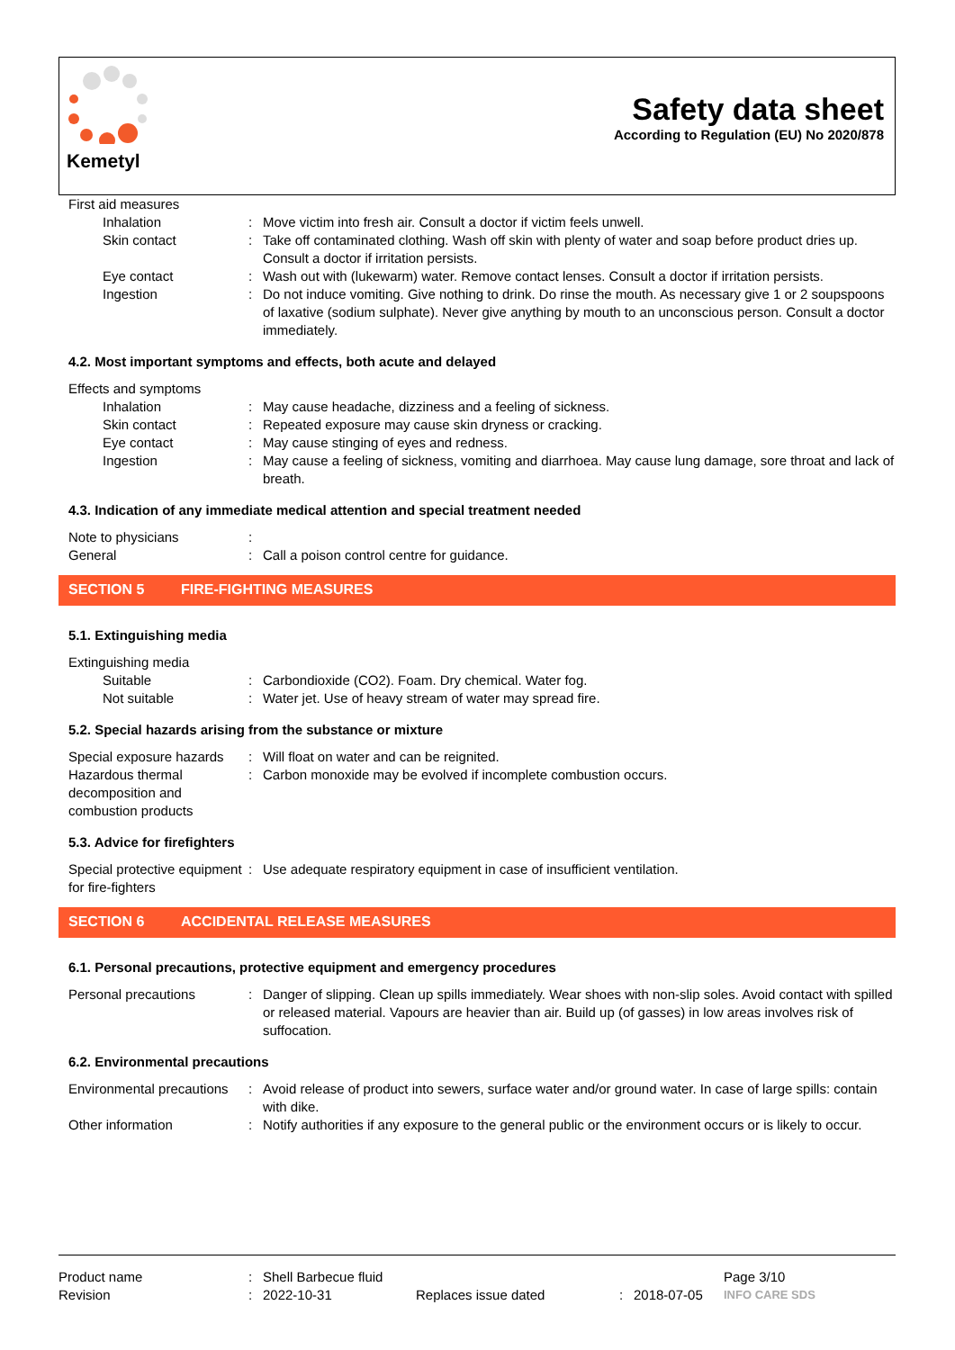Kemetyl
Safety data sheet
According to Regulation (EU) No 2020/878
| First aid measures | | |
| Inhalation | : | Move victim into fresh air. Consult a doctor if victim feels unwell. |
| Skin contact | : | Take off contaminated clothing. Wash off skin with plenty of water and soap before product dries up. Consult a doctor if irritation persists. |
| Eye contact | : | Wash out with (lukewarm) water. Remove contact lenses. Consult a doctor if irritation persists. |
| Ingestion | : | Do not induce vomiting. Give nothing to drink. Do rinse the mouth. As necessary give 1 or 2 soupspoons of laxative (sodium sulphate). Never give anything by mouth to an unconscious person. Consult a doctor immediately. |
4.2. Most important symptoms and effects, both acute and delayed
| Effects and symptoms | | |
| Inhalation | : | May cause headache, dizziness and a feeling of sickness. |
| Skin contact | : | Repeated exposure may cause skin dryness or cracking. |
| Eye contact | : | May cause stinging of eyes and redness. |
| Ingestion | : | May cause a feeling of sickness, vomiting and diarrhoea. May cause lung damage, sore throat and lack of breath. |
4.3. Indication of any immediate medical attention and special treatment needed
| Note to physicians | : | |
| General | : | Call a poison control centre for guidance. |
SECTION 5 FIRE-FIGHTING MEASURES
5.1. Extinguishing media
| Extinguishing media | | |
| Suitable | : | Carbondioxide (CO2). Foam. Dry chemical. Water fog. |
| Not suitable | : | Water jet. Use of heavy stream of water may spread fire. |
5.2. Special hazards arising from the substance or mixture
| Special exposure hazards | : | Will float on water and can be reignited. |
| Hazardous thermal decomposition and combustion products | : | Carbon monoxide may be evolved if incomplete combustion occurs. |
5.3. Advice for firefighters
| Special protective equipment for fire-fighters | : | Use adequate respiratory equipment in case of insufficient ventilation. |
SECTION 6 ACCIDENTAL RELEASE MEASURES
6.1. Personal precautions, protective equipment and emergency procedures
| Personal precautions | : | Danger of slipping. Clean up spills immediately. Wear shoes with non-slip soles. Avoid contact with spilled or released material. Vapours are heavier than air. Build up (of gasses) in low areas involves risk of suffocation. |
6.2. Environmental precautions
| Environmental precautions | : | Avoid release of product into sewers, surface water and/or ground water. In case of large spills: contain with dike. |
| Other information | : | Notify authorities if any exposure to the general public or the environment occurs or is likely to occur. |
| Product name | : | Shell Barbecue fluid | | | | Page 3/10 |
| Revision | : | 2022-10-31 | Replaces issue dated | : | 2018-07-05 | INFO CARE SDS |